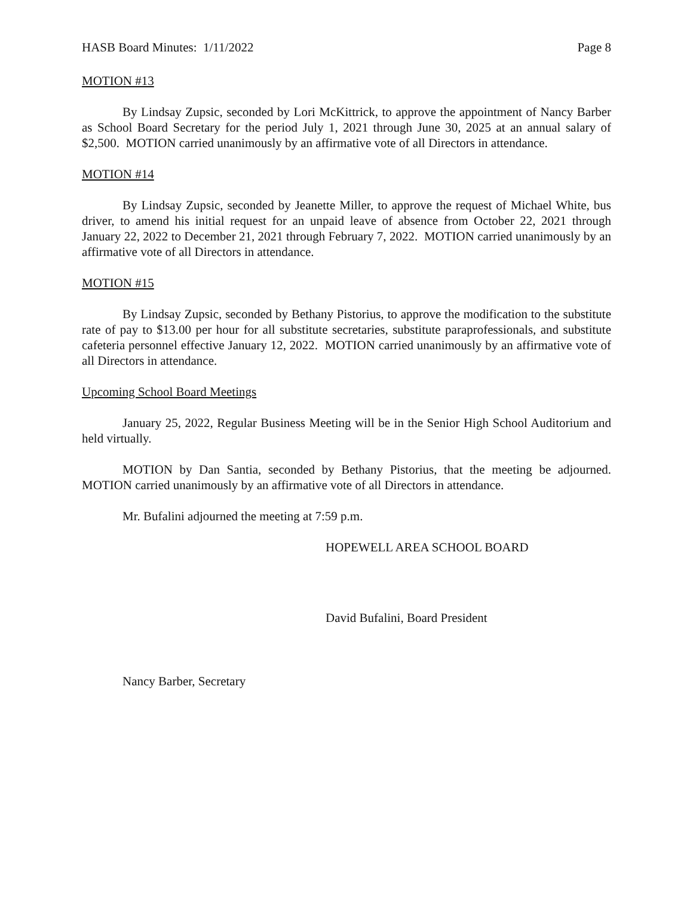HASB Board Minutes: 1/11/2022 Page 8
MOTION #13
By Lindsay Zupsic, seconded by Lori McKittrick, to approve the appointment of Nancy Barber as School Board Secretary for the period July 1, 2021 through June 30, 2025 at an annual salary of $2,500. MOTION carried unanimously by an affirmative vote of all Directors in attendance.
MOTION #14
By Lindsay Zupsic, seconded by Jeanette Miller, to approve the request of Michael White, bus driver, to amend his initial request for an unpaid leave of absence from October 22, 2021 through January 22, 2022 to December 21, 2021 through February 7, 2022. MOTION carried unanimously by an affirmative vote of all Directors in attendance.
MOTION #15
By Lindsay Zupsic, seconded by Bethany Pistorius, to approve the modification to the substitute rate of pay to $13.00 per hour for all substitute secretaries, substitute paraprofessionals, and substitute cafeteria personnel effective January 12, 2022. MOTION carried unanimously by an affirmative vote of all Directors in attendance.
Upcoming School Board Meetings
January 25, 2022, Regular Business Meeting will be in the Senior High School Auditorium and held virtually.
MOTION by Dan Santia, seconded by Bethany Pistorius, that the meeting be adjourned. MOTION carried unanimously by an affirmative vote of all Directors in attendance.
Mr. Bufalini adjourned the meeting at 7:59 p.m.
HOPEWELL AREA SCHOOL BOARD
David Bufalini, Board President
Nancy Barber, Secretary